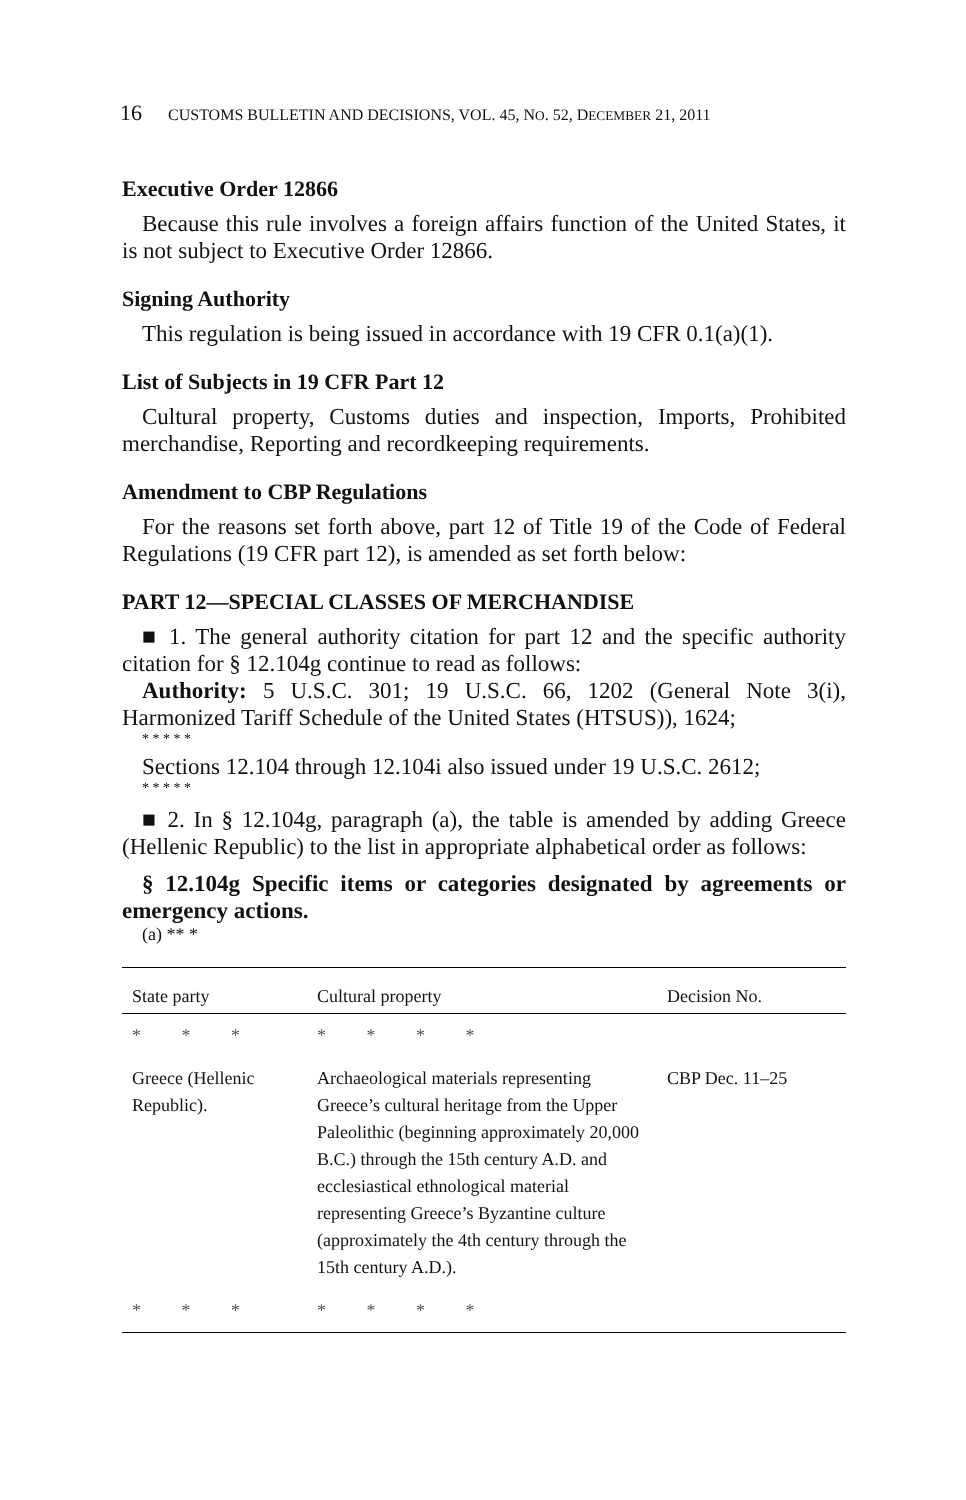16 CUSTOMS BULLETIN AND DECISIONS, VOL. 45, NO. 52, DECEMBER 21, 2011
Executive Order 12866
Because this rule involves a foreign affairs function of the United States, it is not subject to Executive Order 12866.
Signing Authority
This regulation is being issued in accordance with 19 CFR 0.1(a)(1).
List of Subjects in 19 CFR Part 12
Cultural property, Customs duties and inspection, Imports, Prohibited merchandise, Reporting and recordkeeping requirements.
Amendment to CBP Regulations
For the reasons set forth above, part 12 of Title 19 of the Code of Federal Regulations (19 CFR part 12), is amended as set forth below:
PART 12—SPECIAL CLASSES OF MERCHANDISE
■ 1. The general authority citation for part 12 and the specific authority citation for § 12.104g continue to read as follows:
Authority: 5 U.S.C. 301; 19 U.S.C. 66, 1202 (General Note 3(i), Harmonized Tariff Schedule of the United States (HTSUS)), 1624;
* * * * *
Sections 12.104 through 12.104i also issued under 19 U.S.C. 2612;
* * * * *
■ 2. In § 12.104g, paragraph (a), the table is amended by adding Greece (Hellenic Republic) to the list in appropriate alphabetical order as follows:
§ 12.104g Specific items or categories designated by agreements or emergency actions.
(a) ** *
| State party | Cultural property | Decision No. |
| --- | --- | --- |
| * * * | * * * * | |
| Greece (Hellenic Republic). | Archaeological materials representing Greece’s cultural heritage from the Upper Paleolithic (beginning approximately 20,000 B.C.) through the 15th century A.D. and ecclesiastical ethnological material representing Greece’s Byzantine culture (approximately the 4th century through the 15th century A.D.). | CBP Dec. 11–25 |
| * * * | * * * * | |